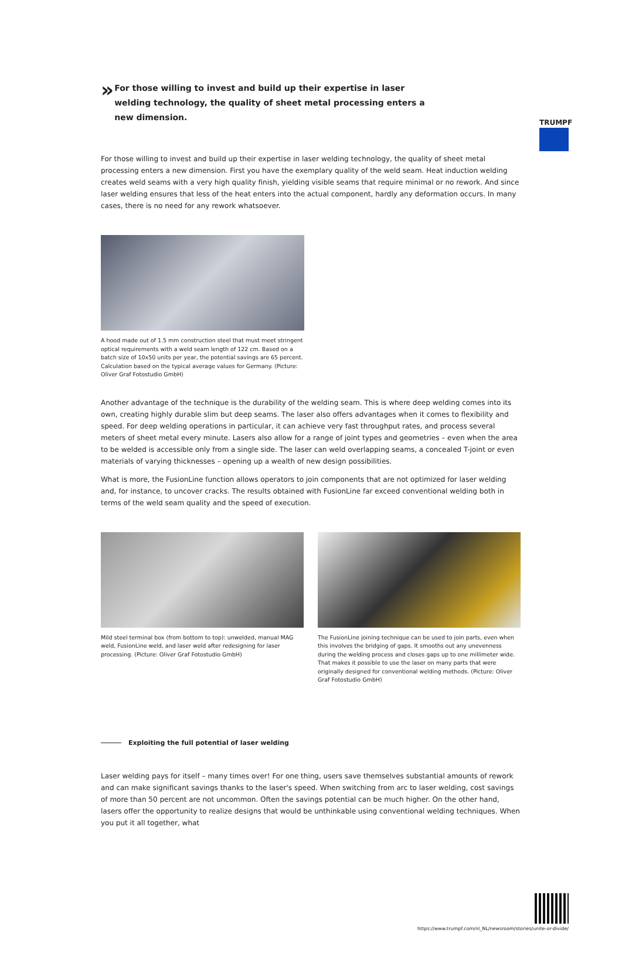TRUMPF
»
For those willing to invest and build up their expertise in laser welding technology, the quality of sheet metal processing enters a new dimension.
For those willing to invest and build up their expertise in laser welding technology, the quality of sheet metal processing enters a new dimension. First you have the exemplary quality of the weld seam. Heat induction welding creates weld seams with a very high quality finish, yielding visible seams that require minimal or no rework. And since laser welding ensures that less of the heat enters into the actual component, hardly any deformation occurs. In many cases, there is no need for any rework whatsoever.
A hood made out of 1.5 mm construction steel that must meet stringent optical requirements with a weld seam length of 122 cm. Based on a batch size of 10x50 units per year, the potential savings are 65 percent. Calculation based on the typical average values for Germany. (Picture: Oliver Graf Fotostudio GmbH)
Another advantage of the technique is the durability of the welding seam. This is where deep welding comes into its own, creating highly durable slim but deep seams. The laser also offers advantages when it comes to flexibility and speed. For deep welding operations in particular, it can achieve very fast throughput rates, and process several meters of sheet metal every minute. Lasers also allow for a range of joint types and geometries – even when the area to be welded is accessible only from a single side. The laser can weld overlapping seams, a concealed T-joint or even materials of varying thicknesses – opening up a wealth of new design possibilities.
What is more, the FusionLine function allows operators to join components that are not optimized for laser welding and, for instance, to uncover cracks. The results obtained with FusionLine far exceed conventional welding both in terms of the weld seam quality and the speed of execution.
Mild steel terminal box (from bottom to top): unwelded, manual MAG weld, FusionLine weld, and laser weld after redesigning for laser processing. (Picture: Oliver Graf Fotostudio GmbH)
The FusionLine joining technique can be used to join parts, even when this involves the bridging of gaps. It smooths out any unevenness during the welding process and closes gaps up to one millimeter wide. That makes it possible to use the laser on many parts that were originally designed for conventional welding methods. (Picture: Oliver Graf Fotostudio GmbH)
Exploiting the full potential of laser welding
Laser welding pays for itself – many times over! For one thing, users save themselves substantial amounts of rework and can make significant savings thanks to the laser's speed. When switching from arc to laser welding, cost savings of more than 50 percent are not uncommon. Often the savings potential can be much higher. On the other hand, lasers offer the opportunity to realize designs that would be unthinkable using conventional welding techniques. When you put it all together, what
https://www.trumpf.com/nl_NL/newsroom/stories/unite-or-divide/